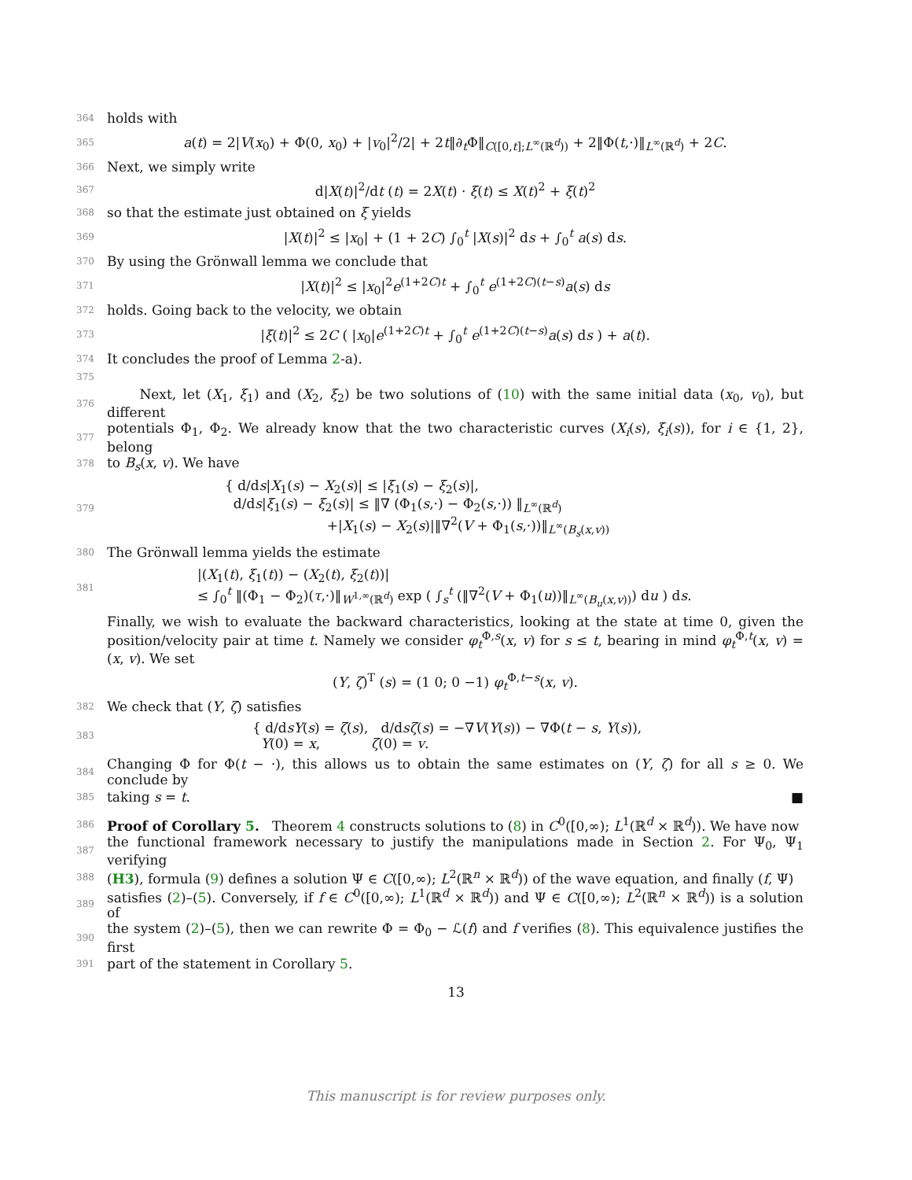364 holds with
365 a(t) = 2|V(x<sub>0</sub>) + Φ(0, x<sub>0</sub>) + |v<sub>0</sub>|<sup>2</sup>/2| + 2t‖∂<sub>t</sub>Φ‖<sub>C([0,t];L<sup>∞</sup>(ℝ<sup>d</sup>))</sub> + 2‖Φ(t,·)‖<sub>L<sup>∞</sup>(ℝ<sup>d</sup>)</sub> + 2C.
366 Next, we simply write
367 d|X(t)|<sup>2</sup>/dt (t) = 2X(t) · ξ(t) ≤ X(t)<sup>2</sup> + ξ(t)<sup>2</sup>
368 so that the estimate just obtained on ξ yields
369 |X(t)|<sup>2</sup> ≤ |x<sub>0</sub>| + (1 + 2C) ∫<sub>0</sub><sup>t</sup> |X(s)|<sup>2</sup> ds + ∫<sub>0</sub><sup>t</sup> a(s) ds.
370 By using the Grönwall lemma we conclude that
371 |X(t)|<sup>2</sup> ≤ |x<sub>0</sub>|<sup>2</sup>e<sup>(1+2C)t</sup> + ∫<sub>0</sub><sup>t</sup> e<sup>(1+2C)(t−s)</sup>a(s) ds
372 holds. Going back to the velocity, we obtain
373 |ξ(t)|<sup>2</sup> ≤ 2C ( |x<sub>0</sub>|e<sup>(1+2C)t</sup> + ∫<sub>0</sub><sup>t</sup> e<sup>(1+2C)(t−s)</sup>a(s) ds ) + a(t).
374 It concludes the proof of Lemma 2-a).
375
376 Next, let (X<sub>1</sub>, ξ<sub>1</sub>) and (X<sub>2</sub>, ξ<sub>2</sub>) be two solutions of (10) with the same initial data (x<sub>0</sub>, v<sub>0</sub>), but different
377 potentials Φ<sub>1</sub>, Φ<sub>2</sub>. We already know that the two characteristic curves (X<sub>i</sub>(s), ξ<sub>i</sub>(s)), for i ∈ {1, 2}, belong
378 to B<sub>s</sub>(x, v). We have
379 { d/ds|X<sub>1</sub>(s) − X<sub>2</sub>(s)| ≤ |ξ<sub>1</sub>(s) − ξ<sub>2</sub>(s)|,
d/ds|ξ<sub>1</sub>(s) − ξ<sub>2</sub>(s)| ≤ ‖∇ (Φ<sub>1</sub>(s,·) − Φ<sub>2</sub>(s,·)) ‖<sub>L<sup>∞</sup>(ℝ<sup>d</sup>)</sub>
+|X<sub>1</sub>(s) − X<sub>2</sub>(s)|‖∇<sup>2</sup>(V + Φ<sub>1</sub>(s,·))‖<sub>L<sup>∞</sup>(B<sub>s</sub>(x,v))</sub>
380 The Grönwall lemma yields the estimate
381 |(X<sub>1</sub>(t), ξ<sub>1</sub>(t)) − (X<sub>2</sub>(t), ξ<sub>2</sub>(t))|
≤ ∫<sub>0</sub><sup>t</sup> ‖(Φ<sub>1</sub> − Φ<sub>2</sub>)(τ,·)‖<sub>W<sup>1,∞</sup>(ℝ<sup>d</sup>)</sub> exp ( ∫<sub>s</sub><sup>t</sup> (‖∇<sup>2</sup>(V + Φ<sub>1</sub>(u))‖<sub>L<sup>∞</sup>(B<sub>u</sub>(x,v))</sub>) du ) ds.
Finally, we wish to evaluate the backward characteristics, looking at the state at time 0, given the position/velocity pair at time t. Namely we consider φ<sub>t</sub><sup>Φ,s</sup>(x, v) for s ≤ t, bearing in mind φ<sub>t</sub><sup>Φ,t</sup>(x, v) = (x, v). We set
(Y, ζ)<sup>T</sup> (s) = (1 0; 0 −1) φ<sub>t</sub><sup>Φ,t−s</sup>(x, v).
382 We check that (Y, ζ) satisfies
383 { d/dsY(s) = ζ(s), d/dsζ(s) = −∇V(Y(s)) − ∇Φ(t − s, Y(s)),
Y(0) = x, ζ(0) = v.
384 Changing Φ for Φ(t − ·), this allows us to obtain the same estimates on (Y, ζ) for all s ≥ 0. We conclude by
385 taking s = t. ■
386 Proof of Corollary 5. Theorem 4 constructs solutions to (8) in C<sup>0</sup>([0,∞); L<sup>1</sup>(ℝ<sup>d</sup> × ℝ<sup>d</sup>)). We have now
387 the functional framework necessary to justify the manipulations made in Section 2. For Ψ<sub>0</sub>, Ψ<sub>1</sub> verifying
388 (H3), formula (9) defines a solution Ψ ∈ C([0,∞); L<sup>2</sup>(ℝ<sup>n</sup> × ℝ<sup>d</sup>)) of the wave equation, and finally (f, Ψ)
389 satisfies (2)–(5). Conversely, if f ∈ C<sup>0</sup>([0,∞); L<sup>1</sup>(ℝ<sup>d</sup> × ℝ<sup>d</sup>)) and Ψ ∈ C([0,∞); L<sup>2</sup>(ℝ<sup>n</sup> × ℝ<sup>d</sup>)) is a solution of
390 the system (2)–(5), then we can rewrite Φ = Φ<sub>0</sub> − ℒ(f) and f verifies (8). This equivalence justifies the first
391 part of the statement in Corollary 5.
13
This manuscript is for review purposes only.